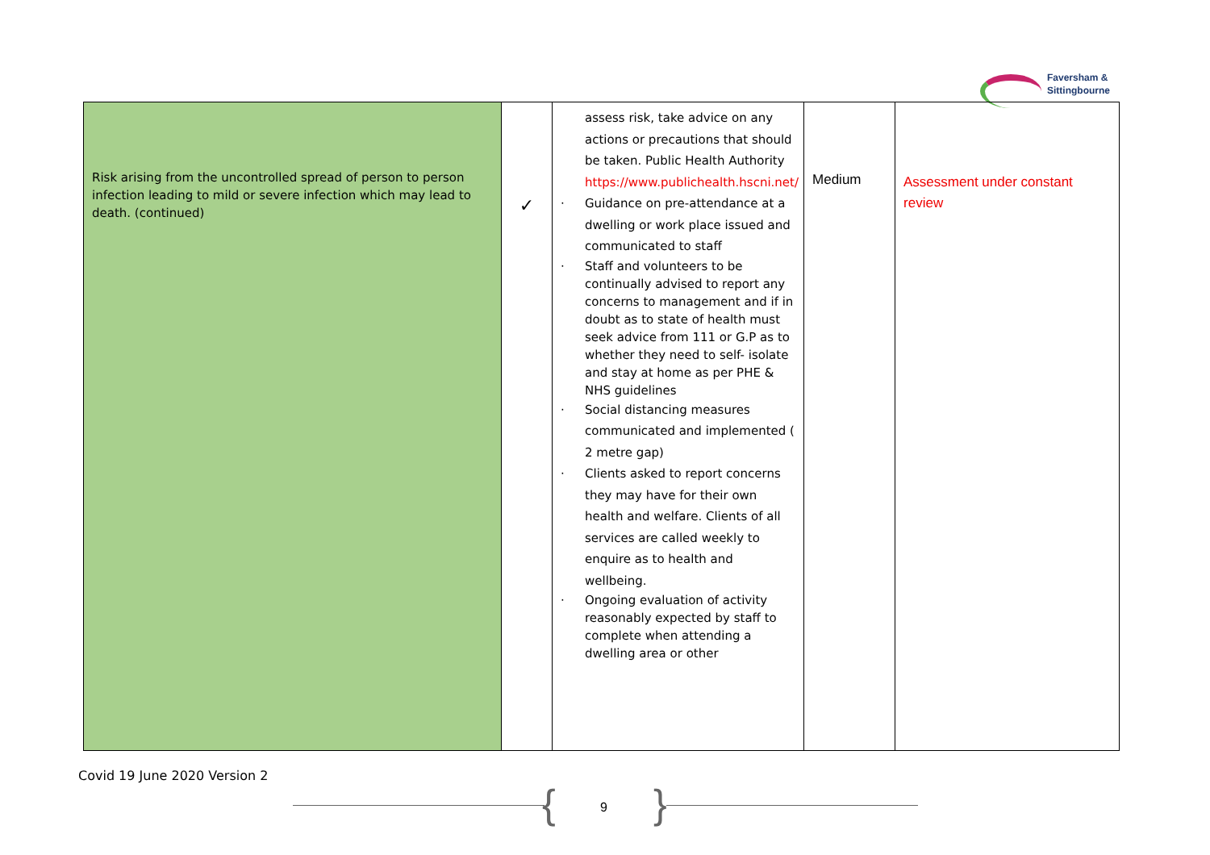Faversham &
Sittingbourne
| Risk arising from the uncontrolled spread of person to person infection leading to mild or severe infection which may lead to death. (continued) | ✓ | assess risk, take advice on any actions or precautions that should be taken. Public Health Authority https://www.publichealth.hscni.net/ · Guidance on pre-attendance at a dwelling or work place issued and communicated to staff · Staff and volunteers to be continually advised to report any concerns to management and if in doubt as to state of health must seek advice from 111 or G.P as to whether they need to self- isolate and stay at home as per PHE & NHS guidelines · Social distancing measures communicated and implemented ( 2 metre gap) · Clients asked to report concerns they may have for their own health and welfare. Clients of all services are called weekly to enquire as to health and wellbeing. · Ongoing evaluation of activity reasonably expected by staff to complete when attending a dwelling area or other | Medium | Assessment under constant review |
Covid 19 June 2020 Version 2
{ }
9